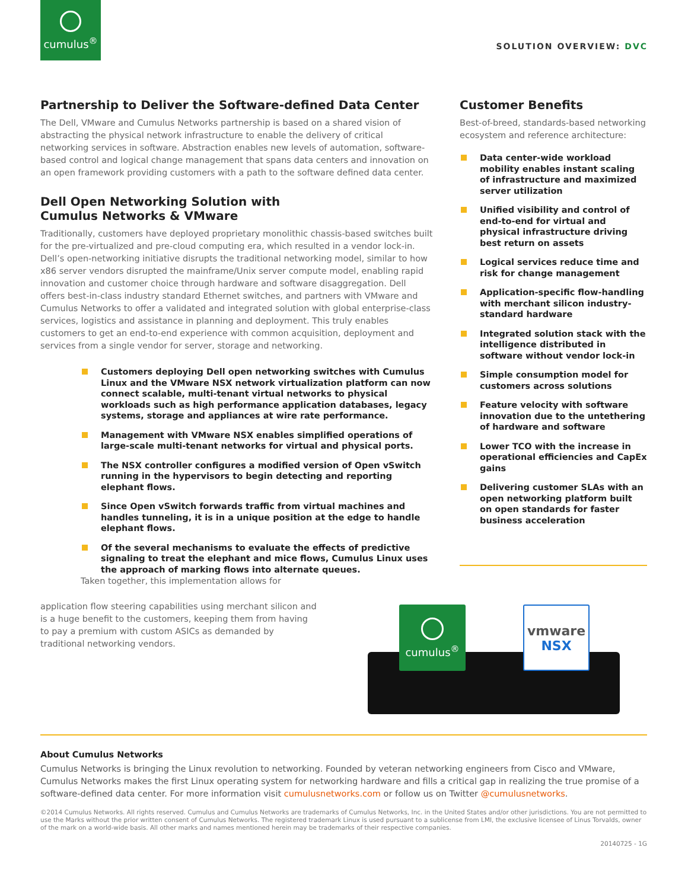cumulus<sup>®</sup>
SOLUTION OVERVIEW: DVC
Partnership to Deliver the Software-defined Data Center
The Dell, VMware and Cumulus Networks partnership is based on a shared vision of abstracting the physical network infrastructure to enable the delivery of critical networking services in software. Abstraction enables new levels of automation, software-based control and logical change management that spans data centers and innovation on an open framework providing customers with a path to the software defined data center.
Dell Open Networking Solution with
Cumulus Networks & VMware
Traditionally, customers have deployed proprietary monolithic chassis-based switches built for the pre-virtualized and pre-cloud computing era, which resulted in a vendor lock-in. Dell’s open-networking initiative disrupts the traditional networking model, similar to how x86 server vendors disrupted the mainframe/Unix server compute model, enabling rapid innovation and customer choice through hardware and software disaggregation. Dell offers best-in-class industry standard Ethernet switches, and partners with VMware and Cumulus Networks to offer a validated and integrated solution with global enterprise-class services, logistics and assistance in planning and deployment. This truly enables customers to get an end-to-end experience with common acquisition, deployment and services from a single vendor for server, storage and networking.
Customers deploying Dell open networking switches with Cumulus Linux and the VMware NSX network virtualization platform can now connect scalable, multi-tenant virtual networks to physical workloads such as high performance application databases, legacy systems, storage and appliances at wire rate performance.
Management with VMware NSX enables simplified operations of large-scale multi-tenant networks for virtual and physical ports.
The NSX controller configures a modified version of Open vSwitch running in the hypervisors to begin detecting and reporting elephant flows.
Since Open vSwitch forwards traffic from virtual machines and handles tunneling, it is in a unique position at the edge to handle elephant flows.
Of the several mechanisms to evaluate the effects of predictive signaling to treat the elephant and mice flows, Cumulus Linux uses the approach of marking flows into alternate queues.
Taken together, this implementation allows for
application flow steering capabilities using merchant silicon and is a huge benefit to the customers, keeping them from having to pay a premium with custom ASICs as demanded by traditional networking vendors.
Customer Benefits
Best-of-breed, standards-based networking ecosystem and reference architecture:
Data center-wide workload mobility enables instant scaling of infrastructure and maximized server utilization
Unified visibility and control of end-to-end for virtual and physical infrastructure driving best return on assets
Logical services reduce time and risk for change management
Application-specific flow-handling with merchant silicon industry-standard hardware
Integrated solution stack with the intelligence distributed in software without vendor lock-in
Simple consumption model for customers across solutions
Feature velocity with software innovation due to the untethering of hardware and software
Lower TCO with the increase in operational efficiencies and CapEx gains
Delivering customer SLAs with an open networking platform built on open standards for faster business acceleration
cumulus<sup>®</sup>
vmware
NSX
About Cumulus Networks
Cumulus Networks is bringing the Linux revolution to networking. Founded by veteran networking engineers from Cisco and VMware, Cumulus Networks makes the first Linux operating system for networking hardware and fills a critical gap in realizing the true promise of a software-defined data center. For more information visit cumulusnetworks.com or follow us on Twitter @cumulusnetworks.
©2014 Cumulus Networks. All rights reserved. Cumulus and Cumulus Networks are trademarks of Cumulus Networks, Inc. in the United States and/or other jurisdictions. You are not permitted to use the Marks without the prior written consent of Cumulus Networks. The registered trademark Linux is used pursuant to a sublicense from LMI, the exclusive licensee of Linus Torvalds, owner of the mark on a world-wide basis. All other marks and names mentioned herein may be trademarks of their respective companies.
20140725 - 1G